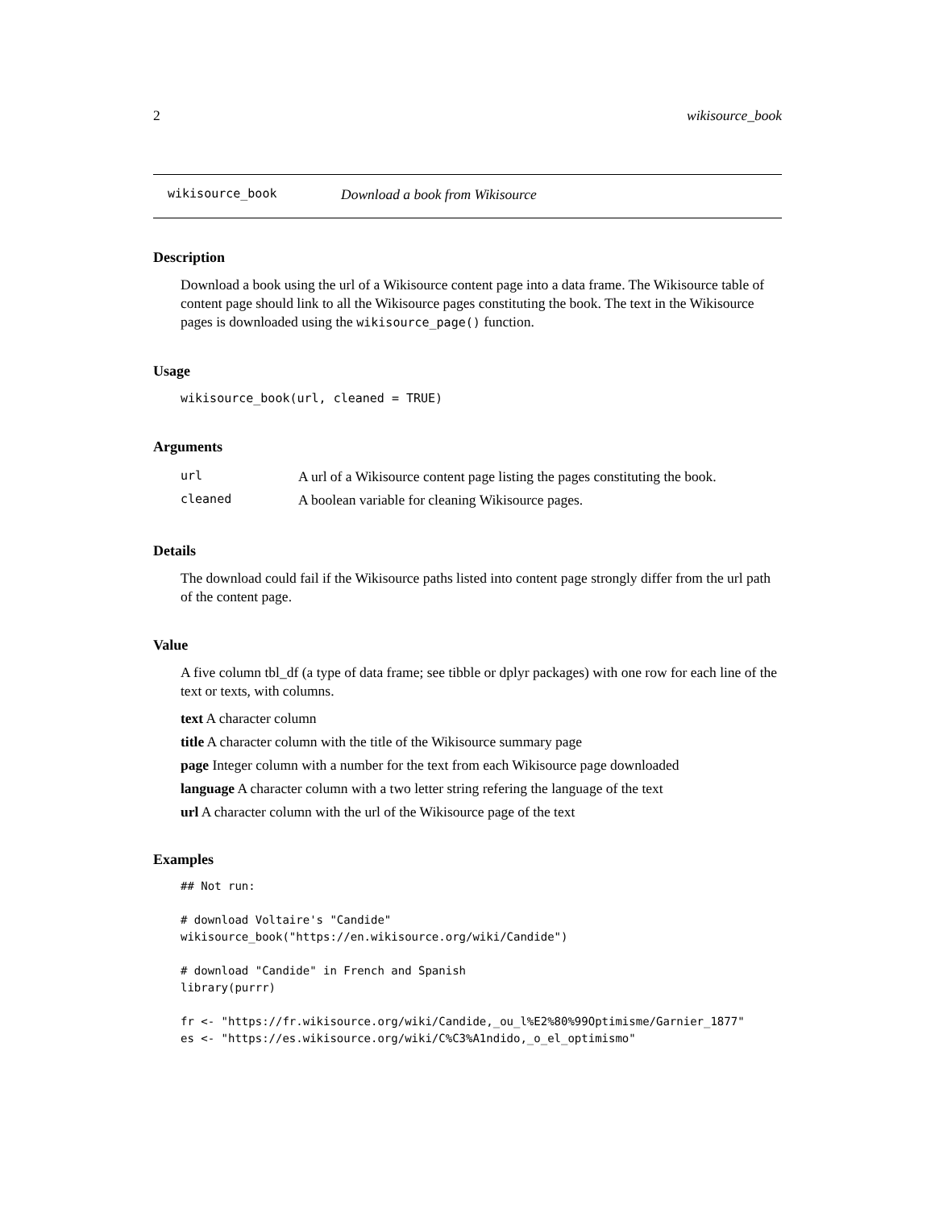2 wikisource_book
wikisource_book Download a book from Wikisource
Description
Download a book using the url of a Wikisource content page into a data frame. The Wikisource table of content page should link to all the Wikisource pages constituting the book. The text in the Wikisource pages is downloaded using the wikisource_page() function.
Usage
wikisource_book(url, cleaned = TRUE)
Arguments
| url | A url of a Wikisource content page listing the pages constituting the book. |
| cleaned | A boolean variable for cleaning Wikisource pages. |
Details
The download could fail if the Wikisource paths listed into content page strongly differ from the url path of the content page.
Value
A five column tbl_df (a type of data frame; see tibble or dplyr packages) with one row for each line of the text or texts, with columns.
text A character column
title A character column with the title of the Wikisource summary page
page Integer column with a number for the text from each Wikisource page downloaded
language A character column with a two letter string refering the language of the text
url A character column with the url of the Wikisource page of the text
Examples
## Not run:

# download Voltaire's "Candide"
wikisource_book("https://en.wikisource.org/wiki/Candide")

# download "Candide" in French and Spanish
library(purrr)

fr <- "https://fr.wikisource.org/wiki/Candide,_ou_l%E2%80%99Optimisme/Garnier_1877"
es <- "https://es.wikisource.org/wiki/C%C3%A1ndido,_o_el_optimismo"